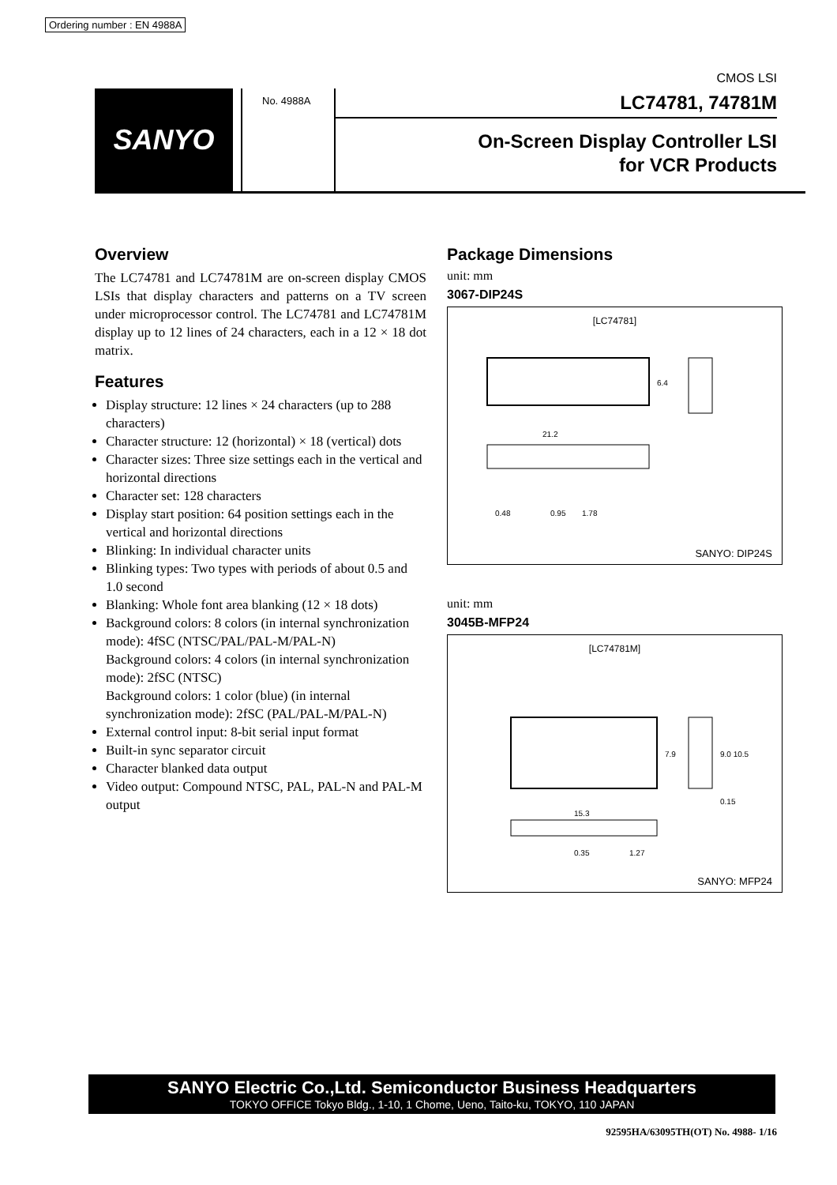Ordering number : EN 4988A
CMOS LSI
SANYO
No. 4988A
LC74781, 74781M
On-Screen Display Controller LSI
for VCR Products
Overview
The LC74781 and LC74781M are on-screen display CMOS LSIs that display characters and patterns on a TV screen under microprocessor control. The LC74781 and LC74781M display up to 12 lines of 24 characters, each in a 12 × 18 dot matrix.
Features
Display structure: 12 lines × 24 characters (up to 288 characters)
Character structure: 12 (horizontal) × 18 (vertical) dots
Character sizes: Three size settings each in the vertical and horizontal directions
Character set: 128 characters
Display start position: 64 position settings each in the vertical and horizontal directions
Blinking: In individual character units
Blinking types: Two types with periods of about 0.5 and 1.0 second
Blanking: Whole font area blanking (12 × 18 dots)
Background colors: 8 colors (in internal synchronization mode): 4fSC (NTSC/PAL/PAL-M/PAL-N)
Background colors: 4 colors (in internal synchronization mode): 2fSC (NTSC)
Background colors: 1 color (blue) (in internal synchronization mode): 2fSC (PAL/PAL-M/PAL-N)
External control input: 8-bit serial input format
Built-in sync separator circuit
Character blanked data output
Video output: Compound NTSC, PAL, PAL-N and PAL-M output
Package Dimensions
unit: mm
3067-DIP24S
[LC74781]
21.2
6.4
0.48
0.95
1.78
SANYO: DIP24S
unit: mm
3045B-MFP24
[LC74781M]
15.3
7.9
9.0 10.5
0.15
0.35
1.27
SANYO: MFP24
SANYO Electric Co.,Ltd. Semiconductor Business Headquarters
TOKYO OFFICE Tokyo Bldg., 1-10, 1 Chome, Ueno, Taito-ku, TOKYO, 110 JAPAN
92595HA/63095TH(OT) No. 4988- 1/16